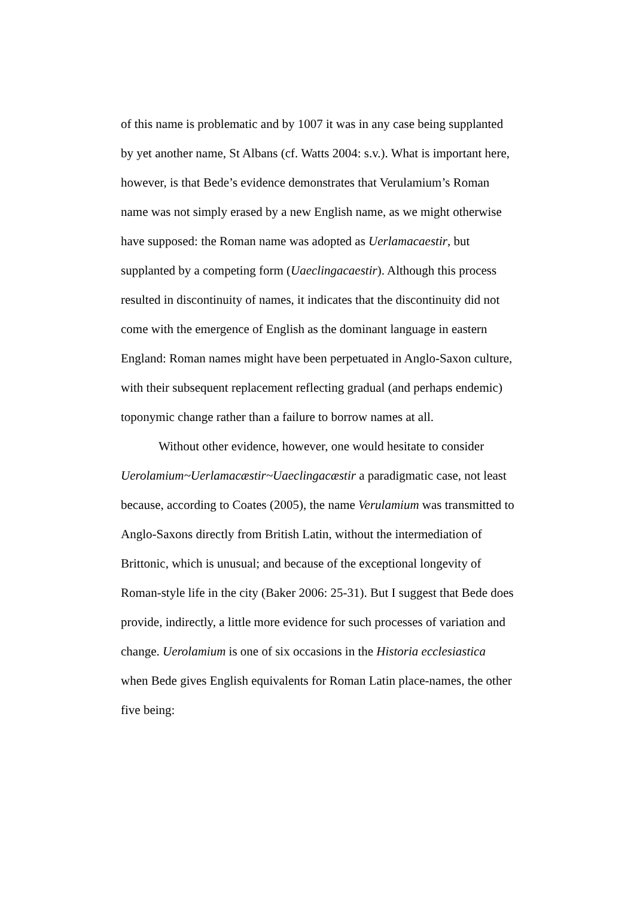of this name is problematic and by 1007 it was in any case being supplanted by yet another name, St Albans (cf. Watts 2004: s.v.). What is important here, however, is that Bede’s evidence demonstrates that Verulamium’s Roman name was not simply erased by a new English name, as we might otherwise have supposed: the Roman name was adopted as Uerlamacaestir, but supplanted by a competing form (Uaeclingacaestir). Although this process resulted in discontinuity of names, it indicates that the discontinuity did not come with the emergence of English as the dominant language in eastern England: Roman names might have been perpetuated in Anglo-Saxon culture, with their subsequent replacement reflecting gradual (and perhaps endemic) toponymic change rather than a failure to borrow names at all.
Without other evidence, however, one would hesitate to consider Uerolamium~Uerlamacæstir~Uaeclingacæstir a paradigmatic case, not least because, according to Coates (2005), the name Verulamium was transmitted to Anglo-Saxons directly from British Latin, without the intermediation of Brittonic, which is unusual; and because of the exceptional longevity of Roman-style life in the city (Baker 2006: 25-31). But I suggest that Bede does provide, indirectly, a little more evidence for such processes of variation and change. Uerolamium is one of six occasions in the Historia ecclesiastica when Bede gives English equivalents for Roman Latin place-names, the other five being: